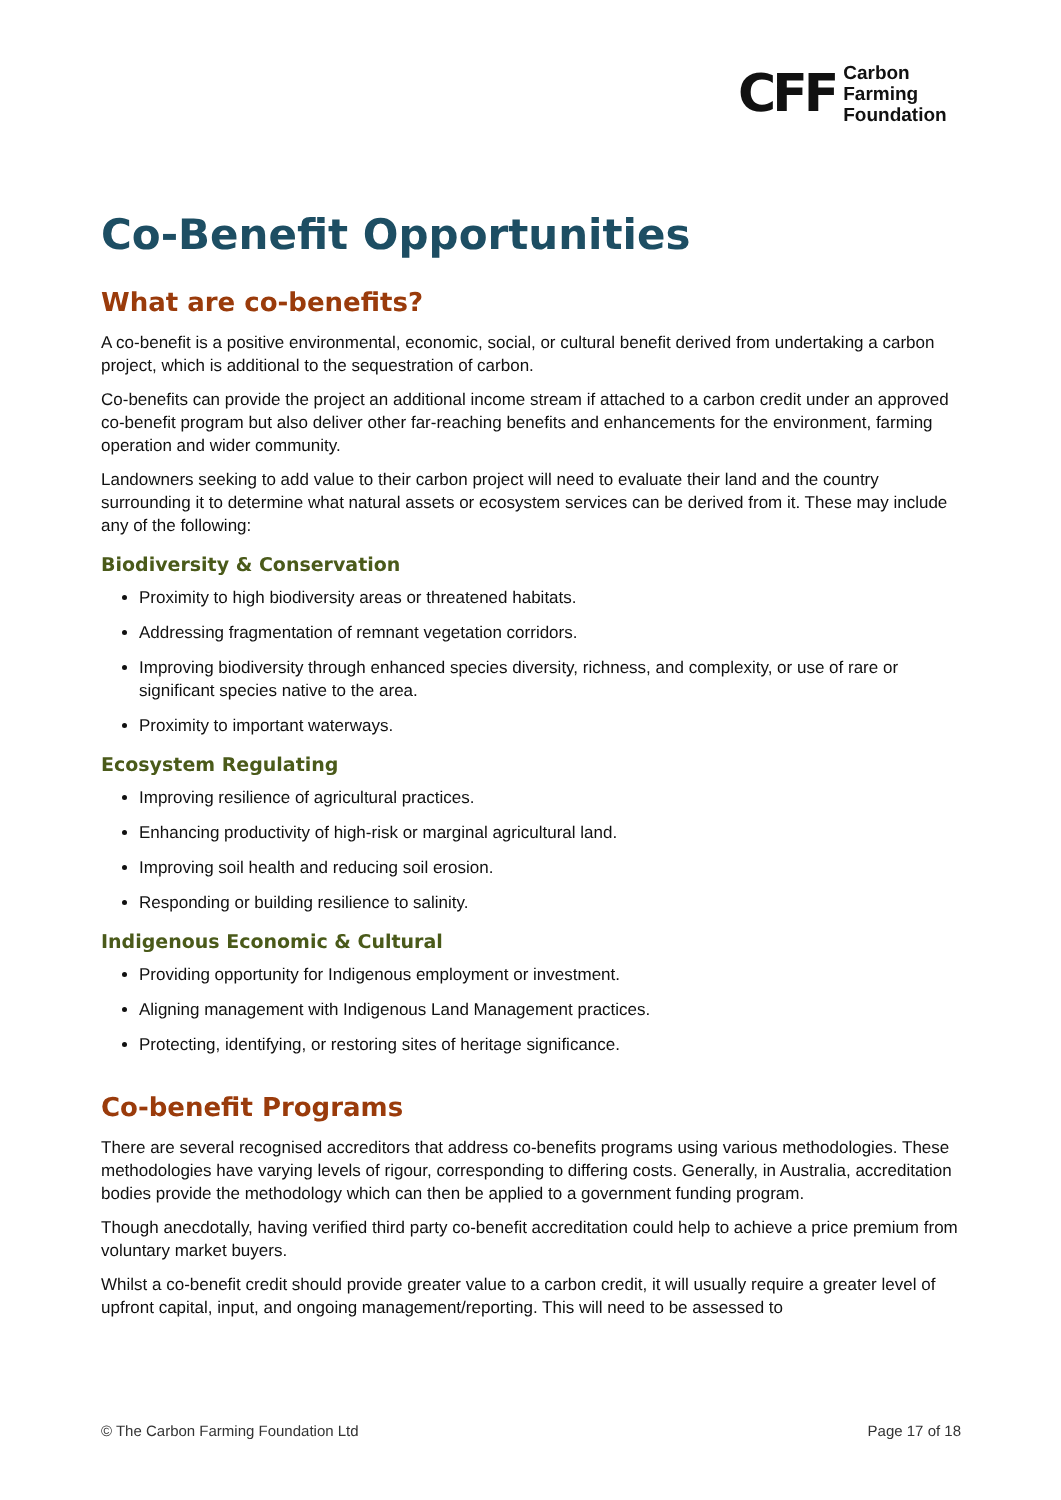CFF
Carbon
Farming
Foundation
Co-Benefit Opportunities
What are co-benefits?
A co-benefit is a positive environmental, economic, social, or cultural benefit derived from undertaking a carbon project, which is additional to the sequestration of carbon.
Co-benefits can provide the project an additional income stream if attached to a carbon credit under an approved co-benefit program but also deliver other far-reaching benefits and enhancements for the environment, farming operation and wider community.
Landowners seeking to add value to their carbon project will need to evaluate their land and the country surrounding it to determine what natural assets or ecosystem services can be derived from it. These may include any of the following:
Biodiversity & Conservation
Proximity to high biodiversity areas or threatened habitats.
Addressing fragmentation of remnant vegetation corridors.
Improving biodiversity through enhanced species diversity, richness, and complexity, or use of rare or significant species native to the area.
Proximity to important waterways.
Ecosystem Regulating
Improving resilience of agricultural practices.
Enhancing productivity of high-risk or marginal agricultural land.
Improving soil health and reducing soil erosion.
Responding or building resilience to salinity.
Indigenous Economic & Cultural
Providing opportunity for Indigenous employment or investment.
Aligning management with Indigenous Land Management practices.
Protecting, identifying, or restoring sites of heritage significance.
Co-benefit Programs
There are several recognised accreditors that address co-benefits programs using various methodologies. These methodologies have varying levels of rigour, corresponding to differing costs. Generally, in Australia, accreditation bodies provide the methodology which can then be applied to a government funding program.
Though anecdotally, having verified third party co-benefit accreditation could help to achieve a price premium from voluntary market buyers.
Whilst a co-benefit credit should provide greater value to a carbon credit, it will usually require a greater level of upfront capital, input, and ongoing management/reporting. This will need to be assessed to
© The Carbon Farming Foundation Ltd Page 17 of 18